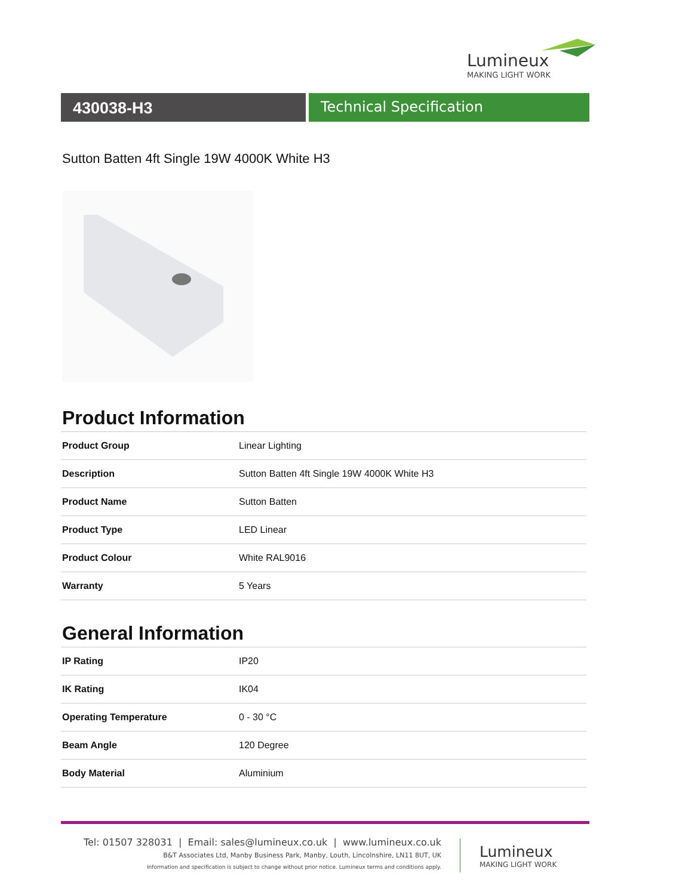Lumineux
MAKING LIGHT WORK
430038-H3 Technical Specification
Sutton Batten 4ft Single 19W 4000K White H3
Product Information
| Product Group | Linear Lighting |
| Description | Sutton Batten 4ft Single 19W 4000K White H3 |
| Product Name | Sutton Batten |
| Product Type | LED Linear |
| Product Colour | White RAL9016 |
| Warranty | 5 Years |
General Information
| IP Rating | IP20 |
| IK Rating | IK04 |
| Operating Temperature | 0 - 30 °C |
| Beam Angle | 120 Degree |
| Body Material | Aluminium |
Tel: 01507 328031 | Email: sales@lumineux.co.uk | www.lumineux.co.uk
B&T Associates Ltd, Manby Business Park, Manby, Louth, Lincolnshire, LN11 8UT, UK
Information and specification is subject to change without prior notice. Lumineux terms and conditions apply.
Lumineux
MAKING LIGHT WORK